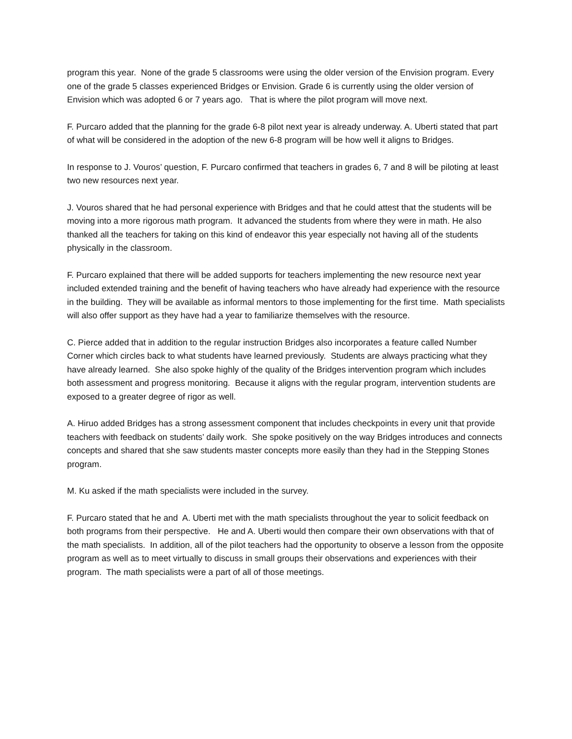program this year. None of the grade 5 classrooms were using the older version of the Envision program. Every one of the grade 5 classes experienced Bridges or Envision. Grade 6 is currently using the older version of Envision which was adopted 6 or 7 years ago. That is where the pilot program will move next.
F. Purcaro added that the planning for the grade 6-8 pilot next year is already underway. A. Uberti stated that part of what will be considered in the adoption of the new 6-8 program will be how well it aligns to Bridges.
In response to J. Vouros’ question, F. Purcaro confirmed that teachers in grades 6, 7 and 8 will be piloting at least two new resources next year.
J. Vouros shared that he had personal experience with Bridges and that he could attest that the students will be moving into a more rigorous math program. It advanced the students from where they were in math. He also thanked all the teachers for taking on this kind of endeavor this year especially not having all of the students physically in the classroom.
F. Purcaro explained that there will be added supports for teachers implementing the new resource next year included extended training and the benefit of having teachers who have already had experience with the resource in the building. They will be available as informal mentors to those implementing for the first time. Math specialists will also offer support as they have had a year to familiarize themselves with the resource.
C. Pierce added that in addition to the regular instruction Bridges also incorporates a feature called Number Corner which circles back to what students have learned previously. Students are always practicing what they have already learned. She also spoke highly of the quality of the Bridges intervention program which includes both assessment and progress monitoring. Because it aligns with the regular program, intervention students are exposed to a greater degree of rigor as well.
A. Hiruo added Bridges has a strong assessment component that includes checkpoints in every unit that provide teachers with feedback on students’ daily work. She spoke positively on the way Bridges introduces and connects concepts and shared that she saw students master concepts more easily than they had in the Stepping Stones program.
M. Ku asked if the math specialists were included in the survey.
F. Purcaro stated that he and A. Uberti met with the math specialists throughout the year to solicit feedback on both programs from their perspective. He and A. Uberti would then compare their own observations with that of the math specialists. In addition, all of the pilot teachers had the opportunity to observe a lesson from the opposite program as well as to meet virtually to discuss in small groups their observations and experiences with their program. The math specialists were a part of all of those meetings.